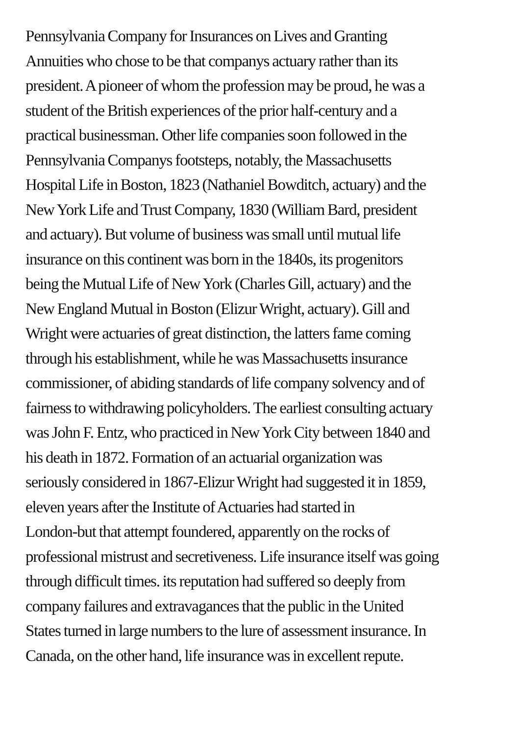Pennsylvania Company for Insurances on Lives and Granting
Annuities who chose to be that companys actuary rather than its
president. A pioneer of whom the profession may be proud, he was a
student of the British experiences of the prior half-century and a
practical businessman. Other life companies soon followed in the
Pennsylvania Companys footsteps, notably, the Massachusetts
Hospital Life in Boston, 1823 (Nathaniel Bowditch, actuary) and the
New York Life and Trust Company, 1830 (William Bard, president
and actuary). But volume of business was small until mutual life
insurance on this continent was born in the 1840s, its progenitors
being the Mutual Life of New York (Charles Gill, actuary) and the
New England Mutual in Boston (Elizur Wright, actuary). Gill and
Wright were actuaries of great distinction, the latters fame coming
through his establishment, while he was Massachusetts insurance
commissioner, of abiding standards of life company solvency and of
fairness to withdrawing policyholders. The earliest consulting actuary
was John F. Entz, who practiced in New York City between 1840 and
his death in 1872. Formation of an actuarial organization was
seriously considered in 1867-Elizur Wright had suggested it in 1859,
eleven years after the Institute of Actuaries had started in
London-but that attempt foundered, apparently on the rocks of
professional mistrust and secretiveness. Life insurance itself was going
through difficult times. its reputation had suffered so deeply from
company failures and extravagances that the public in the United
States turned in large numbers to the lure of assessment insurance. In
Canada, on the other hand, life insurance was in excellent repute.